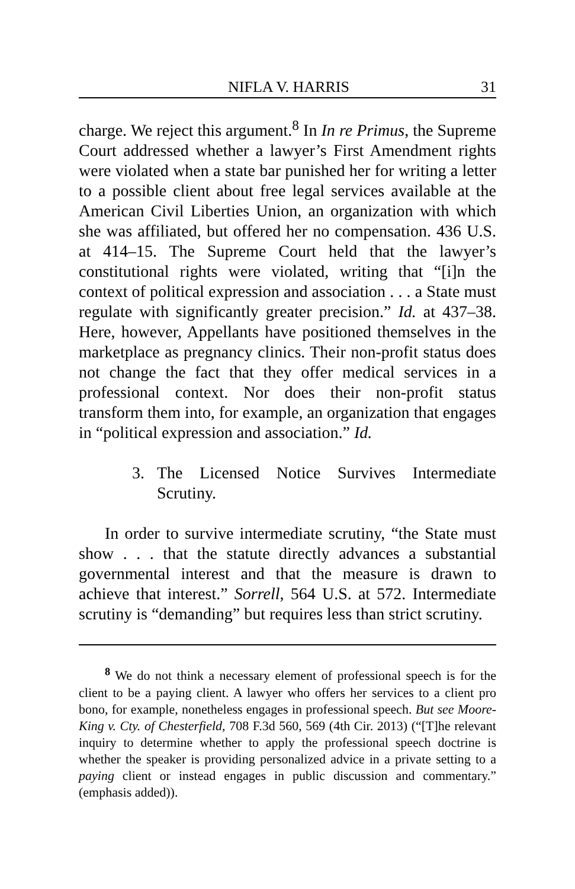NIFLA V. HARRIS 31
charge. We reject this argument.<sup>8</sup> In In re Primus, the Supreme Court addressed whether a lawyer’s First Amendment rights were violated when a state bar punished her for writing a letter to a possible client about free legal services available at the American Civil Liberties Union, an organization with which she was affiliated, but offered her no compensation. 436 U.S. at 414–15. The Supreme Court held that the lawyer’s constitutional rights were violated, writing that “[i]n the context of political expression and association . . . a State must regulate with significantly greater precision.” Id. at 437–38. Here, however, Appellants have positioned themselves in the marketplace as pregnancy clinics. Their non-profit status does not change the fact that they offer medical services in a professional context. Nor does their non-profit status transform them into, for example, an organization that engages in “political expression and association.” Id.
3. The Licensed Notice Survives Intermediate Scrutiny.
In order to survive intermediate scrutiny, “the State must show . . . that the statute directly advances a substantial governmental interest and that the measure is drawn to achieve that interest.” Sorrell, 564 U.S. at 572. Intermediate scrutiny is “demanding” but requires less than strict scrutiny.
<sup>8</sup> We do not think a necessary element of professional speech is for the client to be a paying client. A lawyer who offers her services to a client pro bono, for example, nonetheless engages in professional speech. But see Moore-King v. Cty. of Chesterfield, 708 F.3d 560, 569 (4th Cir. 2013) (“[T]he relevant inquiry to determine whether to apply the professional speech doctrine is whether the speaker is providing personalized advice in a private setting to a paying client or instead engages in public discussion and commentary.” (emphasis added)).